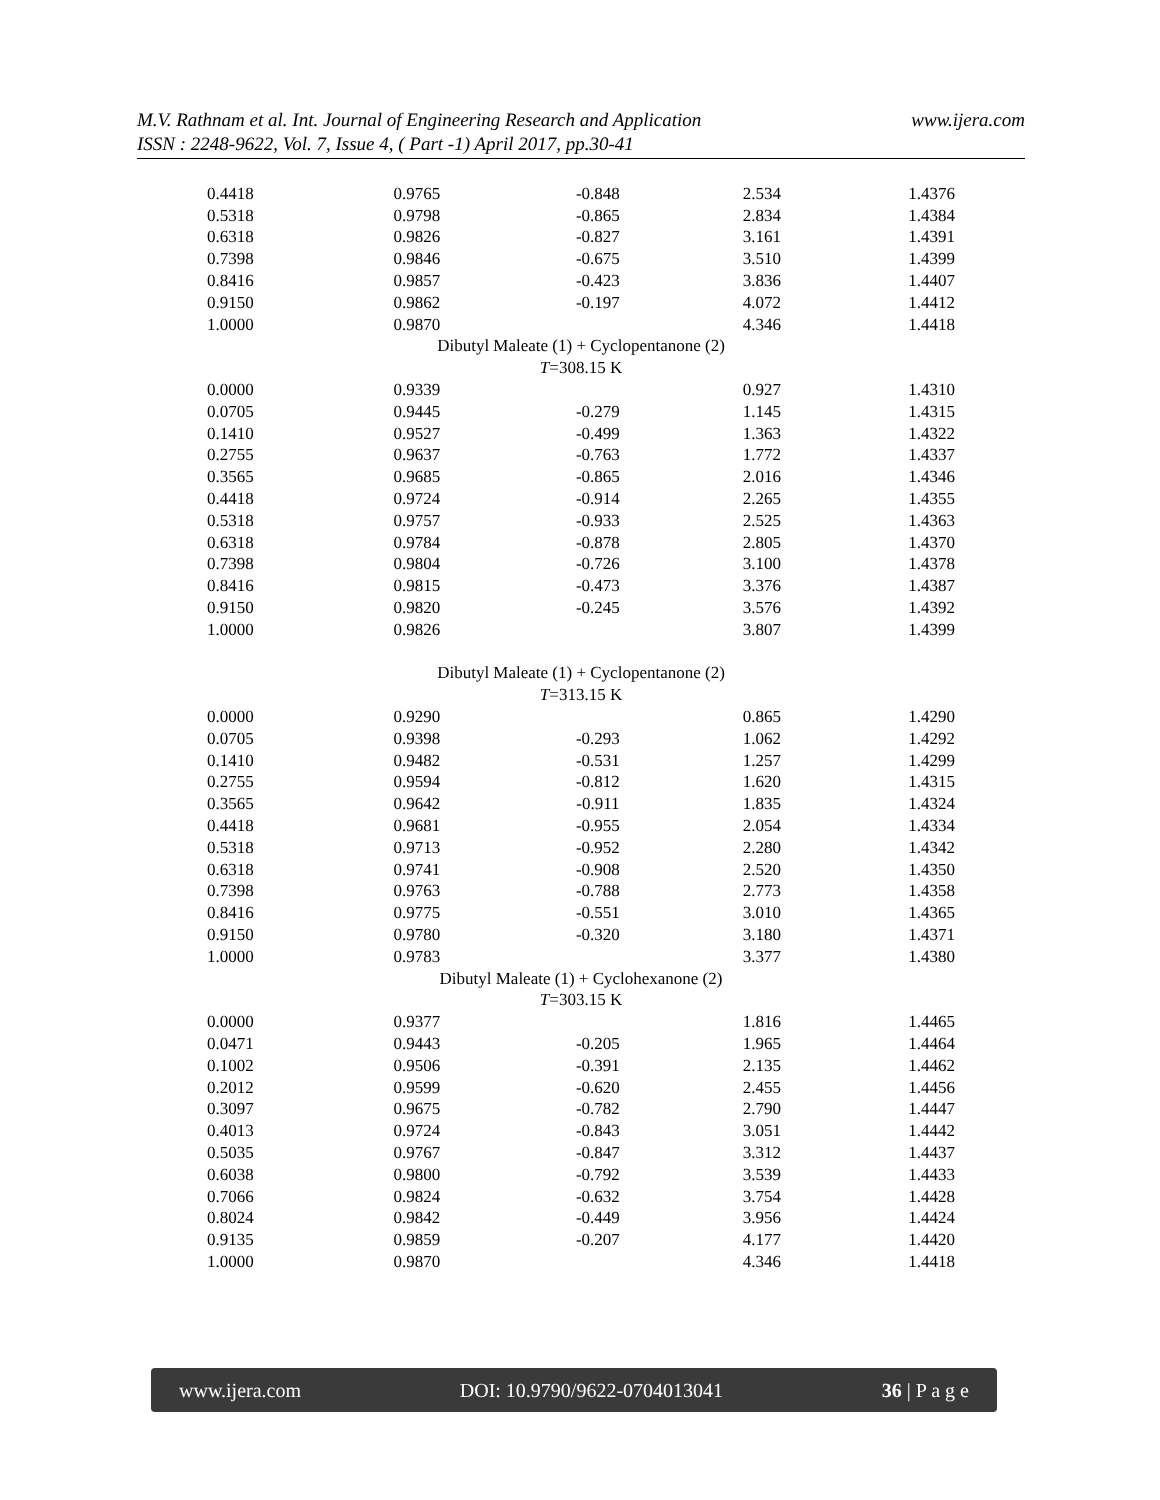www.ijera.com M.V. Rathnam et al. Int. Journal of Engineering Research and Application
ISSN : 2248-9622, Vol. 7, Issue 4, ( Part -1) April 2017, pp.30-41
| 0.4418 | 0.9765 | -0.848 | 2.534 | 1.4376 |
| 0.5318 | 0.9798 | -0.865 | 2.834 | 1.4384 |
| 0.6318 | 0.9826 | -0.827 | 3.161 | 1.4391 |
| 0.7398 | 0.9846 | -0.675 | 3.510 | 1.4399 |
| 0.8416 | 0.9857 | -0.423 | 3.836 | 1.4407 |
| 0.9150 | 0.9862 | -0.197 | 4.072 | 1.4412 |
| 1.0000 | 0.9870 | | 4.346 | 1.4418 |
| Dibutyl Maleate (1) + Cyclopentanone (2) | | | | |
| T =308.15 K | | | | |
| 0.0000 | 0.9339 | | 0.927 | 1.4310 |
| 0.0705 | 0.9445 | -0.279 | 1.145 | 1.4315 |
| 0.1410 | 0.9527 | -0.499 | 1.363 | 1.4322 |
| 0.2755 | 0.9637 | -0.763 | 1.772 | 1.4337 |
| 0.3565 | 0.9685 | -0.865 | 2.016 | 1.4346 |
| 0.4418 | 0.9724 | -0.914 | 2.265 | 1.4355 |
| 0.5318 | 0.9757 | -0.933 | 2.525 | 1.4363 |
| 0.6318 | 0.9784 | -0.878 | 2.805 | 1.4370 |
| 0.7398 | 0.9804 | -0.726 | 3.100 | 1.4378 |
| 0.8416 | 0.9815 | -0.473 | 3.376 | 1.4387 |
| 0.9150 | 0.9820 | -0.245 | 3.576 | 1.4392 |
| 1.0000 | 0.9826 | | 3.807 | 1.4399 |
| Dibutyl Maleate (1) + Cyclopentanone (2) | | | | |
| T =313.15 K | | | | |
| 0.0000 | 0.9290 | | 0.865 | 1.4290 |
| 0.0705 | 0.9398 | -0.293 | 1.062 | 1.4292 |
| 0.1410 | 0.9482 | -0.531 | 1.257 | 1.4299 |
| 0.2755 | 0.9594 | -0.812 | 1.620 | 1.4315 |
| 0.3565 | 0.9642 | -0.911 | 1.835 | 1.4324 |
| 0.4418 | 0.9681 | -0.955 | 2.054 | 1.4334 |
| 0.5318 | 0.9713 | -0.952 | 2.280 | 1.4342 |
| 0.6318 | 0.9741 | -0.908 | 2.520 | 1.4350 |
| 0.7398 | 0.9763 | -0.788 | 2.773 | 1.4358 |
| 0.8416 | 0.9775 | -0.551 | 3.010 | 1.4365 |
| 0.9150 | 0.9780 | -0.320 | 3.180 | 1.4371 |
| 1.0000 | 0.9783 | | 3.377 | 1.4380 |
| Dibutyl Maleate (1) + Cyclohexanone (2) | | | | |
| T =303.15 K | | | | |
| 0.0000 | 0.9377 | | 1.816 | 1.4465 |
| 0.0471 | 0.9443 | -0.205 | 1.965 | 1.4464 |
| 0.1002 | 0.9506 | -0.391 | 2.135 | 1.4462 |
| 0.2012 | 0.9599 | -0.620 | 2.455 | 1.4456 |
| 0.3097 | 0.9675 | -0.782 | 2.790 | 1.4447 |
| 0.4013 | 0.9724 | -0.843 | 3.051 | 1.4442 |
| 0.5035 | 0.9767 | -0.847 | 3.312 | 1.4437 |
| 0.6038 | 0.9800 | -0.792 | 3.539 | 1.4433 |
| 0.7066 | 0.9824 | -0.632 | 3.754 | 1.4428 |
| 0.8024 | 0.9842 | -0.449 | 3.956 | 1.4424 |
| 0.9135 | 0.9859 | -0.207 | 4.177 | 1.4420 |
| 1.0000 | 0.9870 | | 4.346 | 1.4418 |
www.ijera.com DOI: 10.9790/9622-0704013041 36 | P a g e